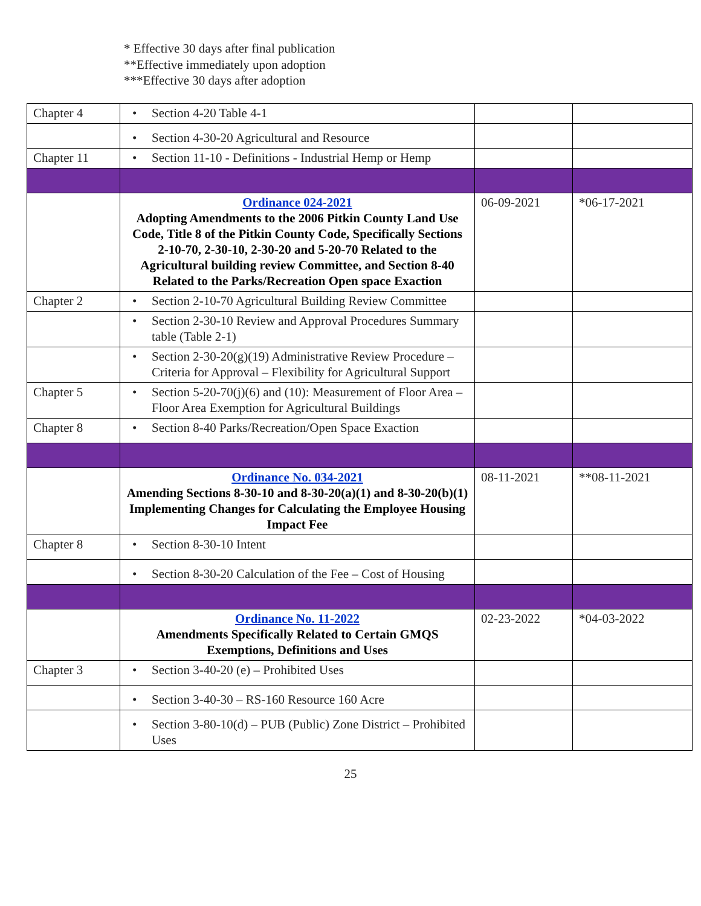* Effective 30 days after final publication
**Effective immediately upon adoption
***Effective 30 days after adoption
| Chapter 4 | • Section 4-20 Table 4-1 | | |
| | • Section 4-30-20 Agricultural and Resource | | |
| Chapter 11 | • Section 11-10 - Definitions - Industrial Hemp or Hemp | | |
| | Ordinance 024-2021 Adopting Amendments to the 2006 Pitkin County Land Use Code, Title 8 of the Pitkin County Code, Specifically Sections 2-10-70, 2-30-10, 2-30-20 and 5-20-70 Related to the Agricultural building review Committee, and Section 8-40 Related to the Parks/Recreation Open space Exaction | 06-09-2021 | *06-17-2021 |
| Chapter 2 | • Section 2-10-70 Agricultural Building Review Committee | | |
| | • Section 2-30-10 Review and Approval Procedures Summary table (Table 2-1) | | |
| | • Section 2-30-20(g)(19) Administrative Review Procedure – Criteria for Approval – Flexibility for Agricultural Support | | |
| Chapter 5 | • Section 5-20-70(j)(6) and (10): Measurement of Floor Area – Floor Area Exemption for Agricultural Buildings | | |
| Chapter 8 | • Section 8-40 Parks/Recreation/Open Space Exaction | | |
| | Ordinance No. 034-2021 Amending Sections 8-30-10 and 8-30-20(a)(1) and 8-30-20(b)(1) Implementing Changes for Calculating the Employee Housing Impact Fee | 08-11-2021 | **08-11-2021 |
| Chapter 8 | • Section 8-30-10 Intent | | |
| | • Section 8-30-20 Calculation of the Fee – Cost of Housing | | |
| | Ordinance No. 11-2022 Amendments Specifically Related to Certain GMQS Exemptions, Definitions and Uses | 02-23-2022 | *04-03-2022 |
| Chapter 3 | • Section 3-40-20 (e) – Prohibited Uses | | |
| | • Section 3-40-30 – RS-160 Resource 160 Acre | | |
| | • Section 3-80-10(d) – PUB (Public) Zone District – Prohibited Uses | | |
25